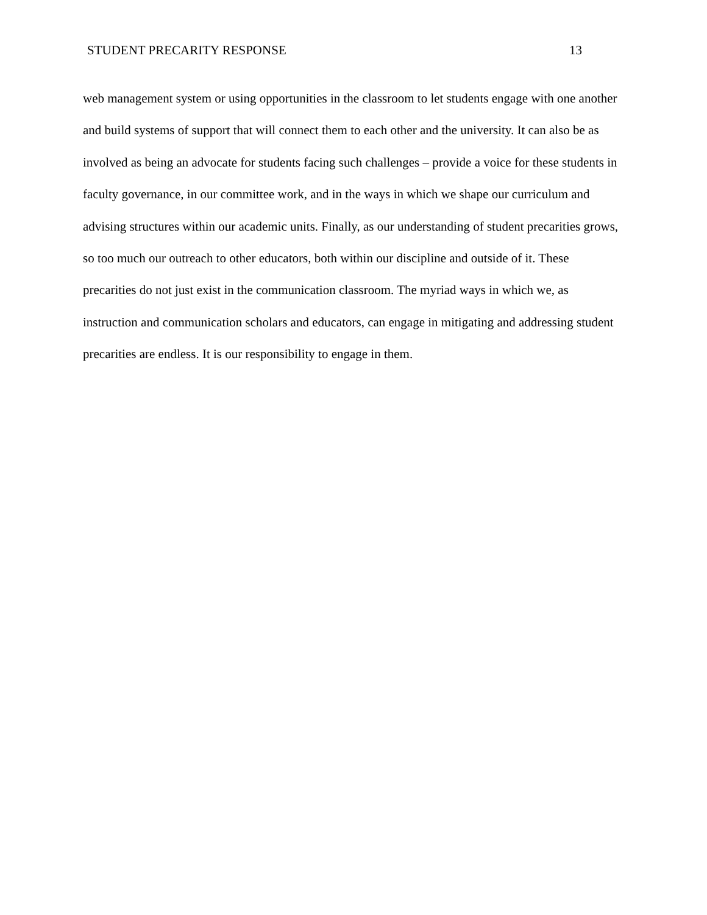STUDENT PRECARITY RESPONSE 13
web management system or using opportunities in the classroom to let students engage with one another and build systems of support that will connect them to each other and the university. It can also be as involved as being an advocate for students facing such challenges – provide a voice for these students in faculty governance, in our committee work, and in the ways in which we shape our curriculum and advising structures within our academic units. Finally, as our understanding of student precarities grows, so too much our outreach to other educators, both within our discipline and outside of it. These precarities do not just exist in the communication classroom. The myriad ways in which we, as instruction and communication scholars and educators, can engage in mitigating and addressing student precarities are endless. It is our responsibility to engage in them.